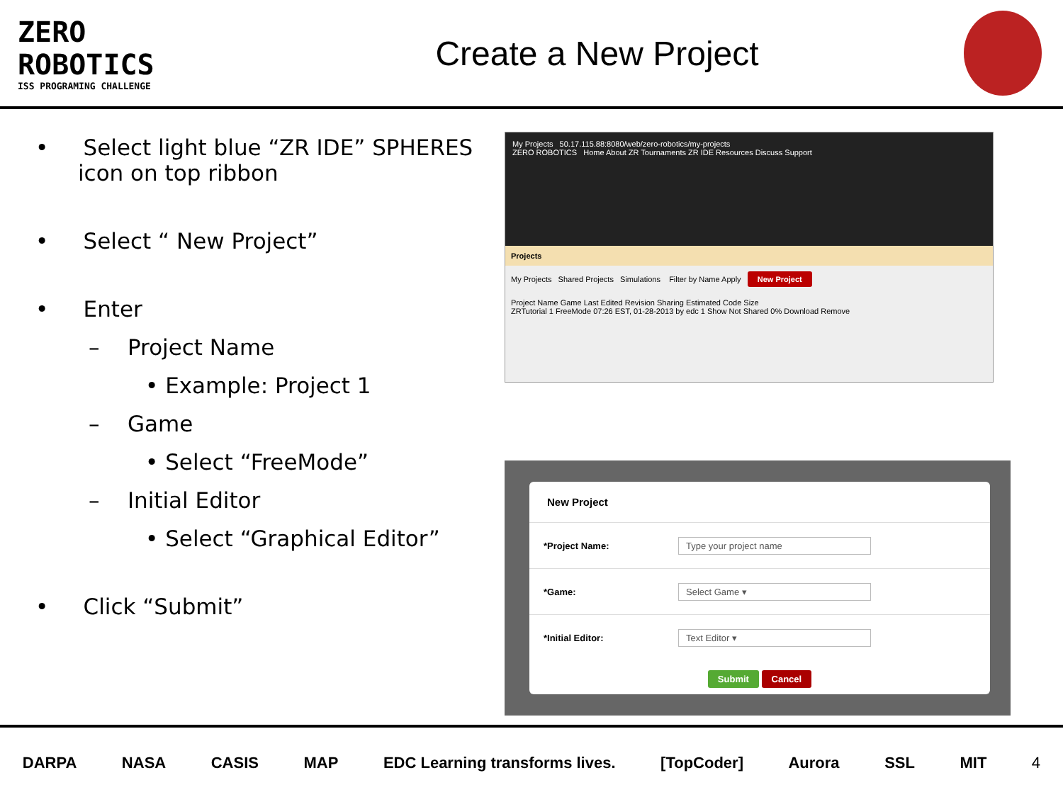ZERO
ROBOTICS
ISS PROGRAMING CHALLENGE
Create a New Project
• Select light blue “ZR IDE” SPHERES icon on top ribbon
• Select “ New Project”
• Enter
– Project Name
• Example: Project 1
– Game
• Select “FreeMode”
– Initial Editor
• Select “Graphical Editor”
• Click “Submit”
My Projects 50.17.115.88:8080/web/zero-robotics/my-projects
ZERO ROBOTICS Home About ZR Tournaments ZR IDE Resources Discuss Support
Projects
My Projects Shared Projects Simulations Filter by Name Apply New Project
Project Name Game Last Edited Revision Sharing Estimated Code Size
ZRTutorial 1 FreeMode 07:26 EST, 01-28-2013 by edc 1 Show Not Shared 0% Download Remove
New Project
*Project Name: Type your project name
*Game: Select Game ▾
*Initial Editor: Text Editor ▾
Submit Cancel
DARPA NASA CASIS MAP EDC Learning transforms lives. [TopCoder] Aurora SSL MIT 4